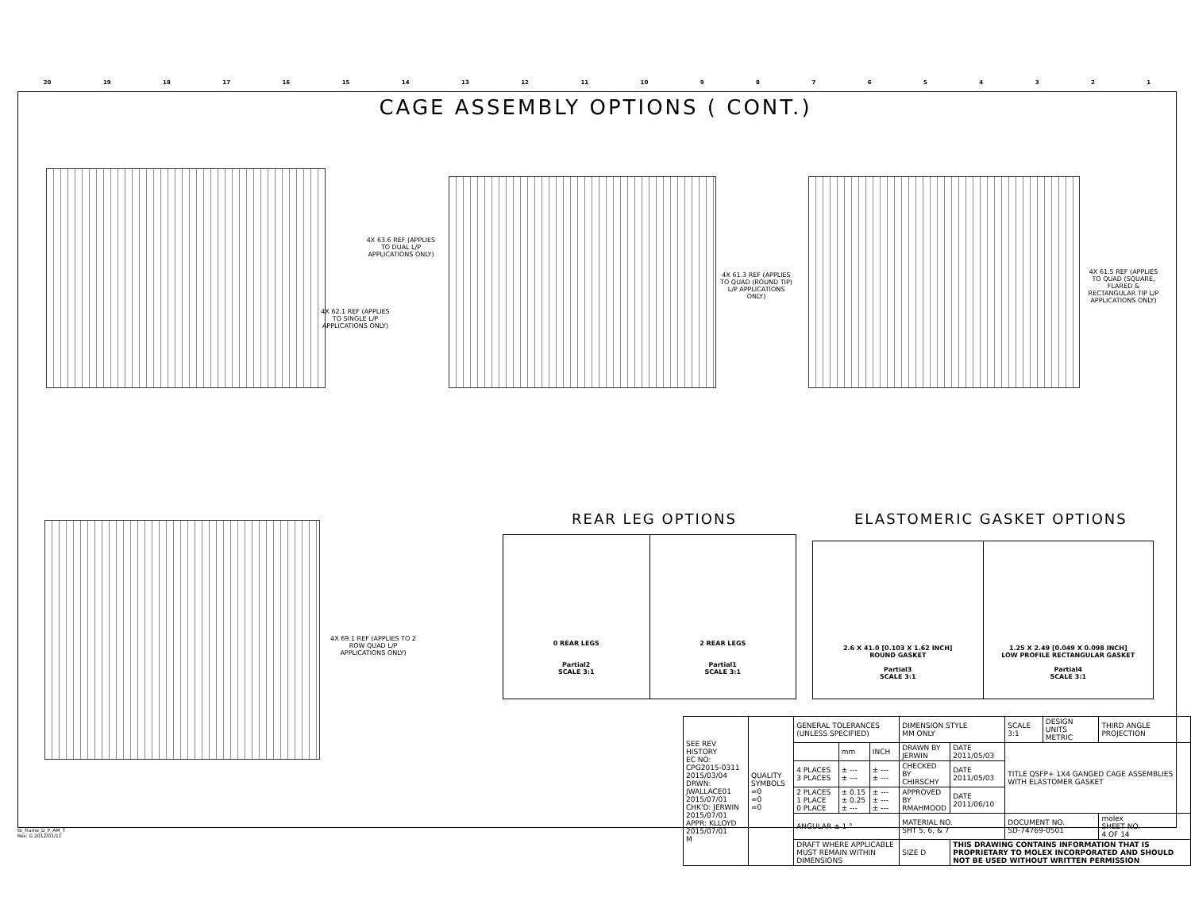20 19 18 17 16 15 14 13 12 11 10 987654321
CAGE ASSEMBLY OPTIONS ( CONT.)
4X 63.6 REF (APPLIES TO DUAL L/P APPLICATIONS ONLY)
4X 62.1 REF (APPLIES TO SINGLE L/P APPLICATIONS ONLY)
4X 61.3 REF (APPLIES TO QUAD (ROUND TIP) L/P APPLICATIONS ONLY)
4X 61.5 REF (APPLIES TO QUAD (SQUARE, FLARED & RECTANGULAR TIP L/P APPLICATIONS ONLY)
4X 69.1 REF (APPLIES TO 2 ROW QUAD L/P APPLICATIONS ONLY)
REAR LEG OPTIONS ELASTOMERIC GASKET OPTIONS
0 REAR LEGS
Partial2
SCALE 3:1
2 REAR LEGS
Partial1
SCALE 3:1
2.6 X 41.0 [0.103 X 1.62 INCH]
ROUND GASKET
Partial3
SCALE 3:1
1.25 X 2.49 [0.049 X 0.098 INCH]
LOW PROFILE RECTANGULAR GASKET
Partial4
SCALE 3:1
| SEE REV HISTORY EC NO: CPG2015-0311 2015/03/04 DRWN: JWALLACE01 2015/07/01 CHK'D: JERWIN 2015/07/01 APPR: KLLOYD 2015/07/01 M | QUALITY SYMBOLS =0 =0 =0 | GENERAL TOLERANCES (UNLESS SPECIFIED) | | | DIMENSION STYLE MM ONLY | | SCALE 3:1 | DESIGN UNITS METRIC | THIRD ANGLE PROJECTION |
| | | | mm | INCH | DRAWN BY JERWIN | DATE 2011/05/03 | TITLE QSFP+ 1X4 GANGED CAGE ASSEMBLIES WITH ELASTOMER GASKET | | |
| | | 4 PLACES 3 PLACES | ± --- ± --- | ± --- ± --- | CHECKED BY CHIRSCHY | DATE 2011/05/03 | | | |
| | | 2 PLACES 1 PLACE 0 PLACE | ± 0.15 ± 0.25 ± --- | ± --- ± --- ± --- | APPROVED BY RMAHMOOD | DATE 2011/06/10 | | | |
| | | ANGULAR ± 1 ° | | | MATERIAL NO. SHT 5, 6, & 7 | | DOCUMENT NO. SD-74769-0501 | | molex SHEET NO. 4 OF 14 |
| | | DRAFT WHERE APPLICABLE MUST REMAIN WITHIN DIMENSIONS | | | SIZE D | THIS DRAWING CONTAINS INFORMATION THAT IS PROPRIETARY TO MOLEX INCORPORATED AND SHOULD NOT BE USED WITHOUT WRITTEN PERMISSION | | | |
tb_frame_D_P_AM_T
Rev. G 2012/01/11